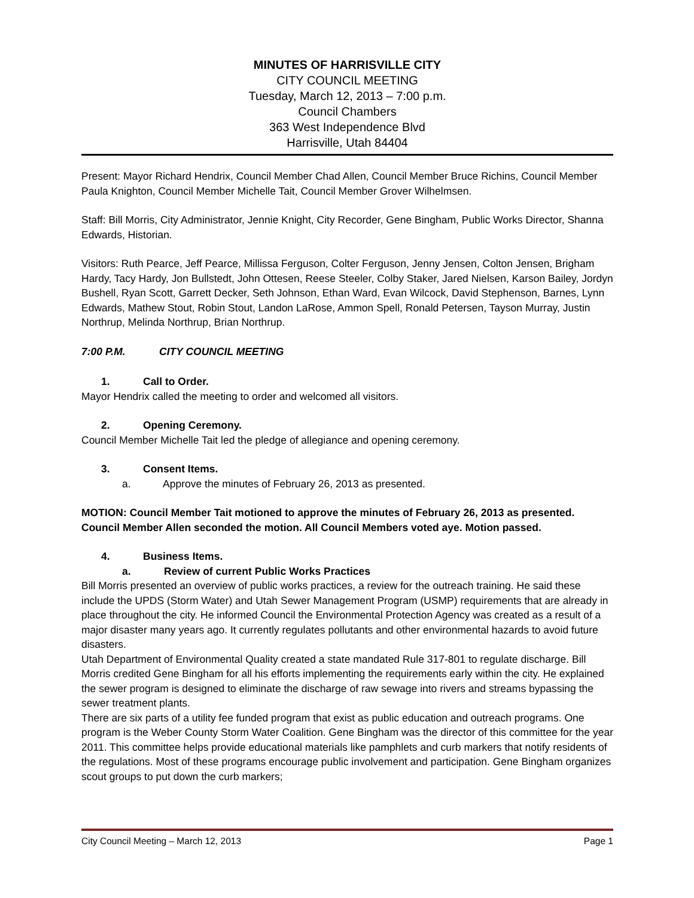MINUTES OF HARRISVILLE CITY
CITY COUNCIL MEETING
Tuesday, March 12, 2013 – 7:00 p.m.
Council Chambers
363 West Independence Blvd
Harrisville, Utah 84404
Present: Mayor Richard Hendrix, Council Member Chad Allen, Council Member Bruce Richins, Council Member Paula Knighton, Council Member Michelle Tait, Council Member Grover Wilhelmsen.
Staff: Bill Morris, City Administrator, Jennie Knight, City Recorder, Gene Bingham, Public Works Director, Shanna Edwards, Historian.
Visitors: Ruth Pearce, Jeff Pearce, Millissa Ferguson, Colter Ferguson, Jenny Jensen, Colton Jensen, Brigham Hardy, Tacy Hardy, Jon Bullstedt, John Ottesen, Reese Steeler, Colby Staker, Jared Nielsen, Karson Bailey, Jordyn Bushell, Ryan Scott, Garrett Decker, Seth Johnson, Ethan Ward, Evan Wilcock, David Stephenson, Barnes, Lynn Edwards, Mathew Stout, Robin Stout, Landon LaRose, Ammon Spell, Ronald Petersen, Tayson Murray, Justin Northrup, Melinda Northrup, Brian Northrup.
7:00 P.M. CITY COUNCIL MEETING
1. Call to Order.
Mayor Hendrix called the meeting to order and welcomed all visitors.
2. Opening Ceremony.
Council Member Michelle Tait led the pledge of allegiance and opening ceremony.
3. Consent Items.
a. Approve the minutes of February 26, 2013 as presented.
MOTION: Council Member Tait motioned to approve the minutes of February 26, 2013 as presented. Council Member Allen seconded the motion. All Council Members voted aye. Motion passed.
4. Business Items.
a. Review of current Public Works Practices
Bill Morris presented an overview of public works practices, a review for the outreach training. He said these include the UPDS (Storm Water) and Utah Sewer Management Program (USMP) requirements that are already in place throughout the city. He informed Council the Environmental Protection Agency was created as a result of a major disaster many years ago. It currently regulates pollutants and other environmental hazards to avoid future disasters.
Utah Department of Environmental Quality created a state mandated Rule 317-801 to regulate discharge. Bill Morris credited Gene Bingham for all his efforts implementing the requirements early within the city. He explained the sewer program is designed to eliminate the discharge of raw sewage into rivers and streams bypassing the sewer treatment plants.
There are six parts of a utility fee funded program that exist as public education and outreach programs. One program is the Weber County Storm Water Coalition. Gene Bingham was the director of this committee for the year 2011. This committee helps provide educational materials like pamphlets and curb markers that notify residents of the regulations. Most of these programs encourage public involvement and participation. Gene Bingham organizes scout groups to put down the curb markers;
City Council Meeting – March 12, 2013 Page 1